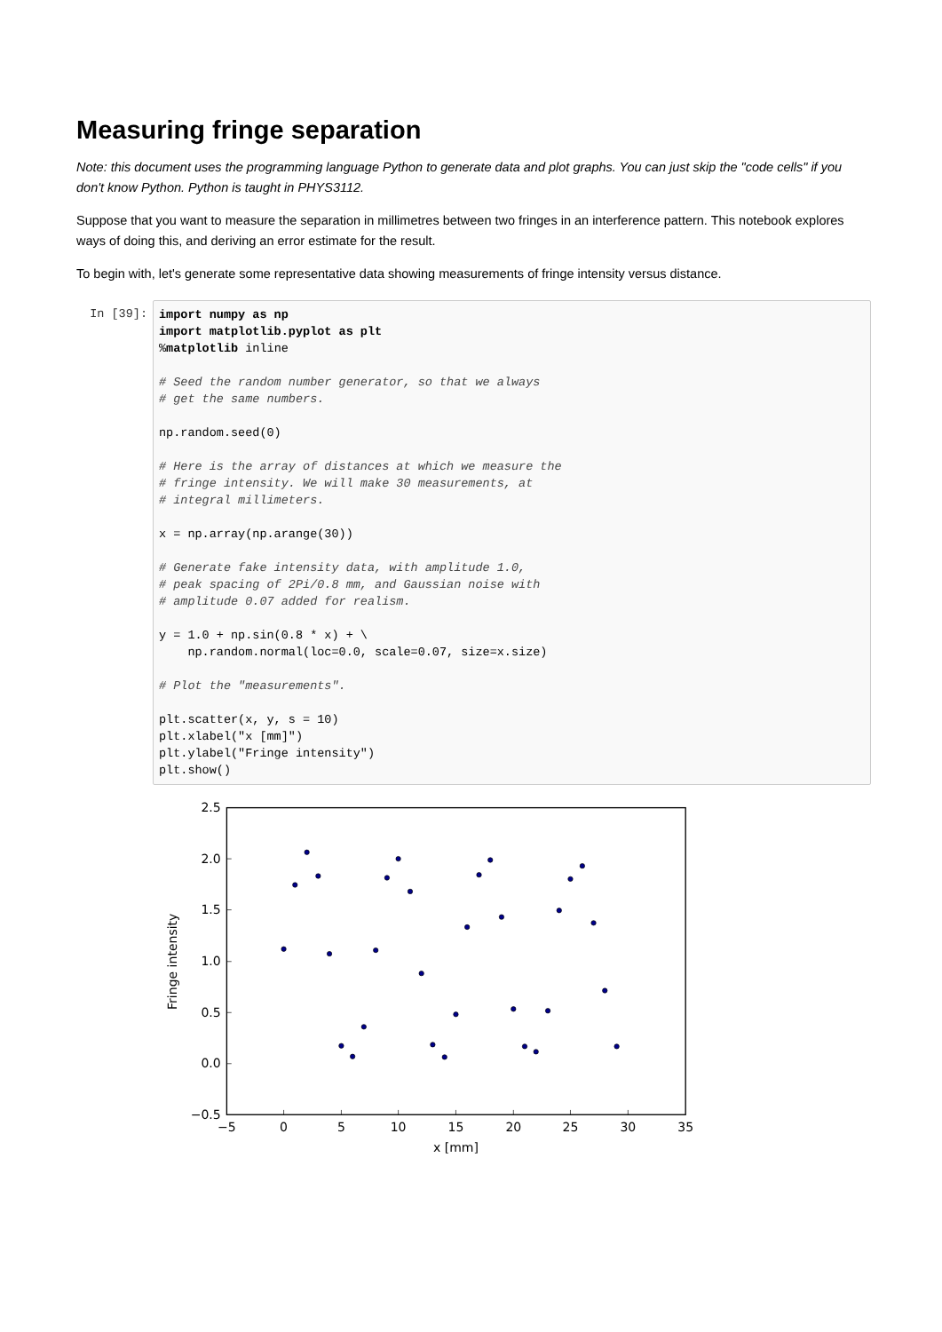Measuring fringe separation
Note: this document uses the programming language Python to generate data and plot graphs. You can just skip the "code cells" if you don't know Python. Python is taught in PHYS3112.
Suppose that you want to measure the separation in millimetres between two fringes in an interference pattern. This notebook explores ways of doing this, and deriving an error estimate for the result.
To begin with, let's generate some representative data showing measurements of fringe intensity versus distance.
In [39]:
import numpy as np
import matplotlib.pyplot as plt
%matplotlib inline

# Seed the random number generator, so that we always
# get the same numbers.

np.random.seed(0)

# Here is the array of distances at which we measure the
# fringe intensity. We will make 30 measurements, at
# integral millimeters.

x = np.array(np.arange(30))

# Generate fake intensity data, with amplitude 1.0,
# peak spacing of 2Pi/0.8 mm, and Gaussian noise with
# amplitude 0.07 added for realism.

y = 1.0 + np.sin(0.8 * x) + \
    np.random.normal(loc=0.0, scale=0.07, size=x.size)

# Plot the "measurements".

plt.scatter(x, y, s = 10)
plt.xlabel("x [mm]")
plt.ylabel("Fringe intensity")
plt.show()
2.5
2.0
1.5
1.0
0.5
0.0
−0.5
−5
0
5
10
15
20
25
30
35
x [mm]
Fringe intensity